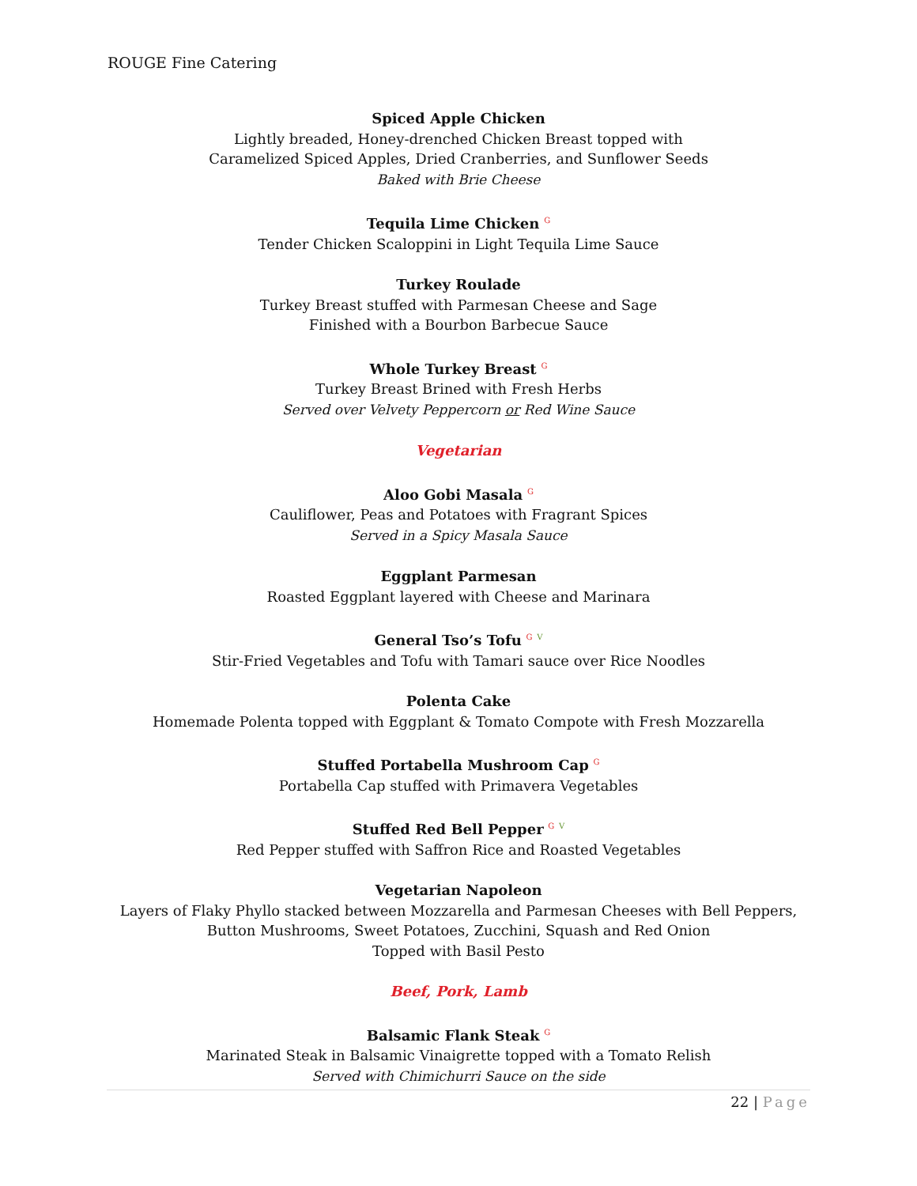ROUGE Fine Catering
Spiced Apple Chicken
Lightly breaded, Honey-drenched Chicken Breast topped with
Caramelized Spiced Apples, Dried Cranberries, and Sunflower Seeds
Baked with Brie Cheese
Tequila Lime Chicken G
Tender Chicken Scaloppini in Light Tequila Lime Sauce
Turkey Roulade
Turkey Breast stuffed with Parmesan Cheese and Sage
Finished with a Bourbon Barbecue Sauce
Whole Turkey Breast G
Turkey Breast Brined with Fresh Herbs
Served over Velvety Peppercorn or Red Wine Sauce
Vegetarian
Aloo Gobi Masala G
Cauliflower, Peas and Potatoes with Fragrant Spices
Served in a Spicy Masala Sauce
Eggplant Parmesan
Roasted Eggplant layered with Cheese and Marinara
General Tso’s Tofu G V
Stir-Fried Vegetables and Tofu with Tamari sauce over Rice Noodles
Polenta Cake
Homemade Polenta topped with Eggplant & Tomato Compote with Fresh Mozzarella
Stuffed Portabella Mushroom Cap G
Portabella Cap stuffed with Primavera Vegetables
Stuffed Red Bell Pepper G V
Red Pepper stuffed with Saffron Rice and Roasted Vegetables
Vegetarian Napoleon
Layers of Flaky Phyllo stacked between Mozzarella and Parmesan Cheeses with Bell Peppers, Button Mushrooms, Sweet Potatoes, Zucchini, Squash and Red Onion
Topped with Basil Pesto
Beef, Pork, Lamb
Balsamic Flank Steak G
Marinated Steak in Balsamic Vinaigrette topped with a Tomato Relish
Served with Chimichurri Sauce on the side
22 | Page